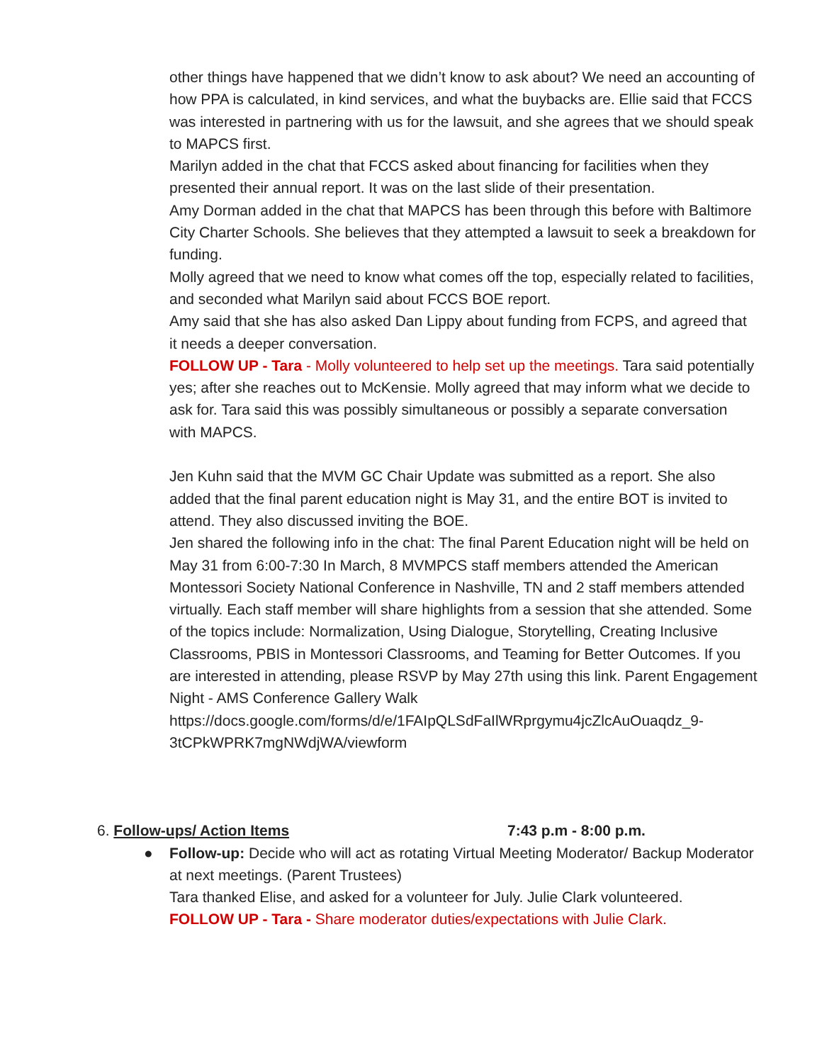other things have happened that we didn’t know to ask about? We need an accounting of how PPA is calculated, in kind services, and what the buybacks are. Ellie said that FCCS was interested in partnering with us for the lawsuit, and she agrees that we should speak to MAPCS first.
Marilyn added in the chat that FCCS asked about financing for facilities when they presented their annual report. It was on the last slide of their presentation.
Amy Dorman added in the chat that MAPCS has been through this before with Baltimore City Charter Schools. She believes that they attempted a lawsuit to seek a breakdown for funding.
Molly agreed that we need to know what comes off the top, especially related to facilities, and seconded what Marilyn said about FCCS BOE report.
Amy said that she has also asked Dan Lippy about funding from FCPS, and agreed that it needs a deeper conversation.
FOLLOW UP - Tara - Molly volunteered to help set up the meetings. Tara said potentially yes; after she reaches out to McKensie. Molly agreed that may inform what we decide to ask for. Tara said this was possibly simultaneous or possibly a separate conversation with MAPCS.
Jen Kuhn said that the MVM GC Chair Update was submitted as a report. She also added that the final parent education night is May 31, and the entire BOT is invited to attend. They also discussed inviting the BOE.
Jen shared the following info in the chat: The final Parent Education night will be held on May 31 from 6:00-7:30 In March, 8 MVMPCS staff members attended the American Montessori Society National Conference in Nashville, TN and 2 staff members attended virtually. Each staff member will share highlights from a session that she attended. Some of the topics include: Normalization, Using Dialogue, Storytelling, Creating Inclusive Classrooms, PBIS in Montessori Classrooms, and Teaming for Better Outcomes. If you are interested in attending, please RSVP by May 27th using this link. Parent Engagement Night - AMS Conference Gallery Walk https://docs.google.com/forms/d/e/1FAIpQLSdFaIlWRprgymu4jcZlcAuOuaqdz_9-3tCPkWPRK7mgNWdjWA/viewform
6. Follow-ups/ Action Items 7:43 p.m - 8:00 p.m.
● Follow-up: Decide who will act as rotating Virtual Meeting Moderator/ Backup Moderator at next meetings. (Parent Trustees)
Tara thanked Elise, and asked for a volunteer for July. Julie Clark volunteered.
FOLLOW UP - Tara - Share moderator duties/expectations with Julie Clark.